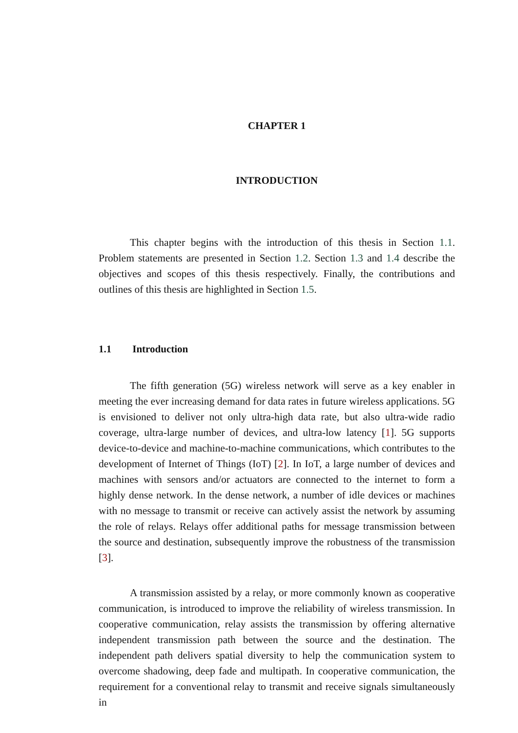CHAPTER 1
INTRODUCTION
This chapter begins with the introduction of this thesis in Section 1.1. Problem statements are presented in Section 1.2. Section 1.3 and 1.4 describe the objectives and scopes of this thesis respectively. Finally, the contributions and outlines of this thesis are highlighted in Section 1.5.
1.1 Introduction
The fifth generation (5G) wireless network will serve as a key enabler in meeting the ever increasing demand for data rates in future wireless applications. 5G is envisioned to deliver not only ultra-high data rate, but also ultra-wide radio coverage, ultra-large number of devices, and ultra-low latency [1]. 5G supports device-to-device and machine-to-machine communications, which contributes to the development of Internet of Things (IoT) [2]. In IoT, a large number of devices and machines with sensors and/or actuators are connected to the internet to form a highly dense network. In the dense network, a number of idle devices or machines with no message to transmit or receive can actively assist the network by assuming the role of relays. Relays offer additional paths for message transmission between the source and destination, subsequently improve the robustness of the transmission [3].
A transmission assisted by a relay, or more commonly known as cooperative communication, is introduced to improve the reliability of wireless transmission. In cooperative communication, relay assists the transmission by offering alternative independent transmission path between the source and the destination. The independent path delivers spatial diversity to help the communication system to overcome shadowing, deep fade and multipath. In cooperative communication, the requirement for a conventional relay to transmit and receive signals simultaneously in